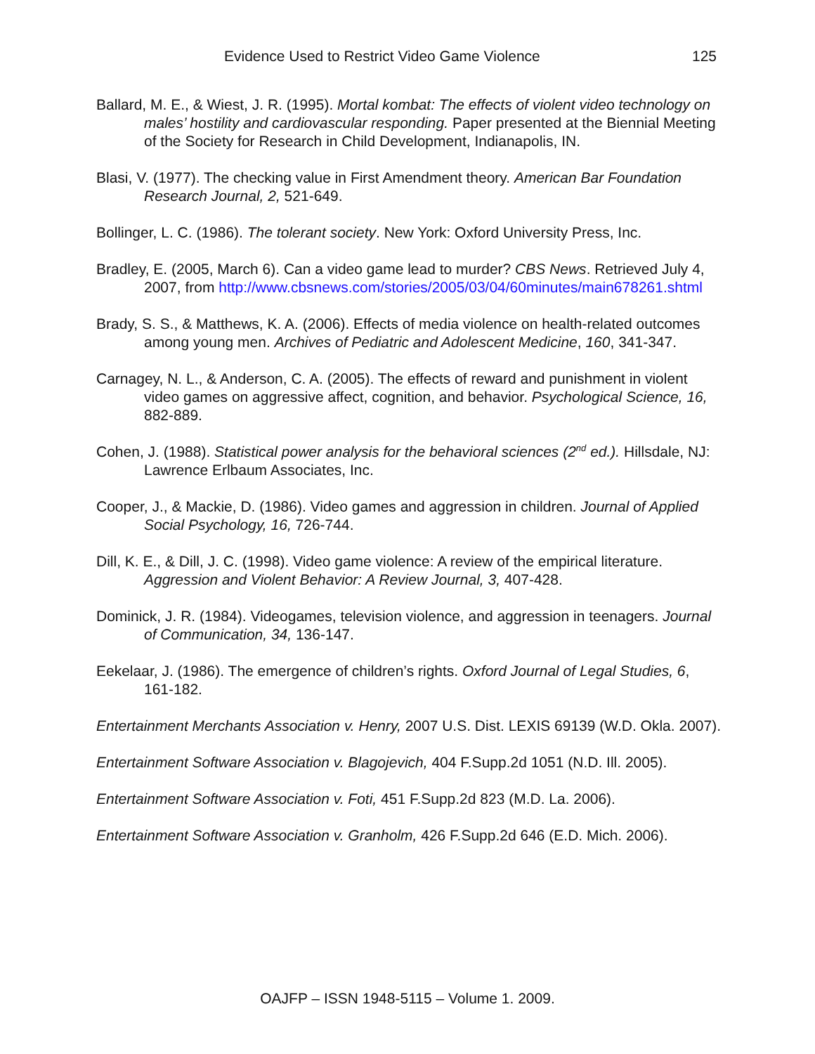Evidence Used to Restrict Video Game Violence 125
Ballard, M. E., & Wiest, J. R. (1995). Mortal kombat: The effects of violent video technology on males’ hostility and cardiovascular responding. Paper presented at the Biennial Meeting of the Society for Research in Child Development, Indianapolis, IN.
Blasi, V. (1977). The checking value in First Amendment theory. American Bar Foundation Research Journal, 2, 521-649.
Bollinger, L. C. (1986). The tolerant society. New York: Oxford University Press, Inc.
Bradley, E. (2005, March 6). Can a video game lead to murder? CBS News. Retrieved July 4, 2007, from http://www.cbsnews.com/stories/2005/03/04/60minutes/main678261.shtml
Brady, S. S., & Matthews, K. A. (2006). Effects of media violence on health-related outcomes among young men. Archives of Pediatric and Adolescent Medicine, 160, 341-347.
Carnagey, N. L., & Anderson, C. A. (2005). The effects of reward and punishment in violent video games on aggressive affect, cognition, and behavior. Psychological Science, 16, 882-889.
Cohen, J. (1988). Statistical power analysis for the behavioral sciences (2<sup>nd</sup> ed.). Hillsdale, NJ: Lawrence Erlbaum Associates, Inc.
Cooper, J., & Mackie, D. (1986). Video games and aggression in children. Journal of Applied Social Psychology, 16, 726-744.
Dill, K. E., & Dill, J. C. (1998). Video game violence: A review of the empirical literature. Aggression and Violent Behavior: A Review Journal, 3, 407-428.
Dominick, J. R. (1984). Videogames, television violence, and aggression in teenagers. Journal of Communication, 34, 136-147.
Eekelaar, J. (1986). The emergence of children’s rights. Oxford Journal of Legal Studies, 6, 161-182.
Entertainment Merchants Association v. Henry, 2007 U.S. Dist. LEXIS 69139 (W.D. Okla. 2007).
Entertainment Software Association v. Blagojevich, 404 F.Supp.2d 1051 (N.D. Ill. 2005).
Entertainment Software Association v. Foti, 451 F.Supp.2d 823 (M.D. La. 2006).
Entertainment Software Association v. Granholm, 426 F.Supp.2d 646 (E.D. Mich. 2006).
OAJFP – ISSN 1948-5115 – Volume 1. 2009.